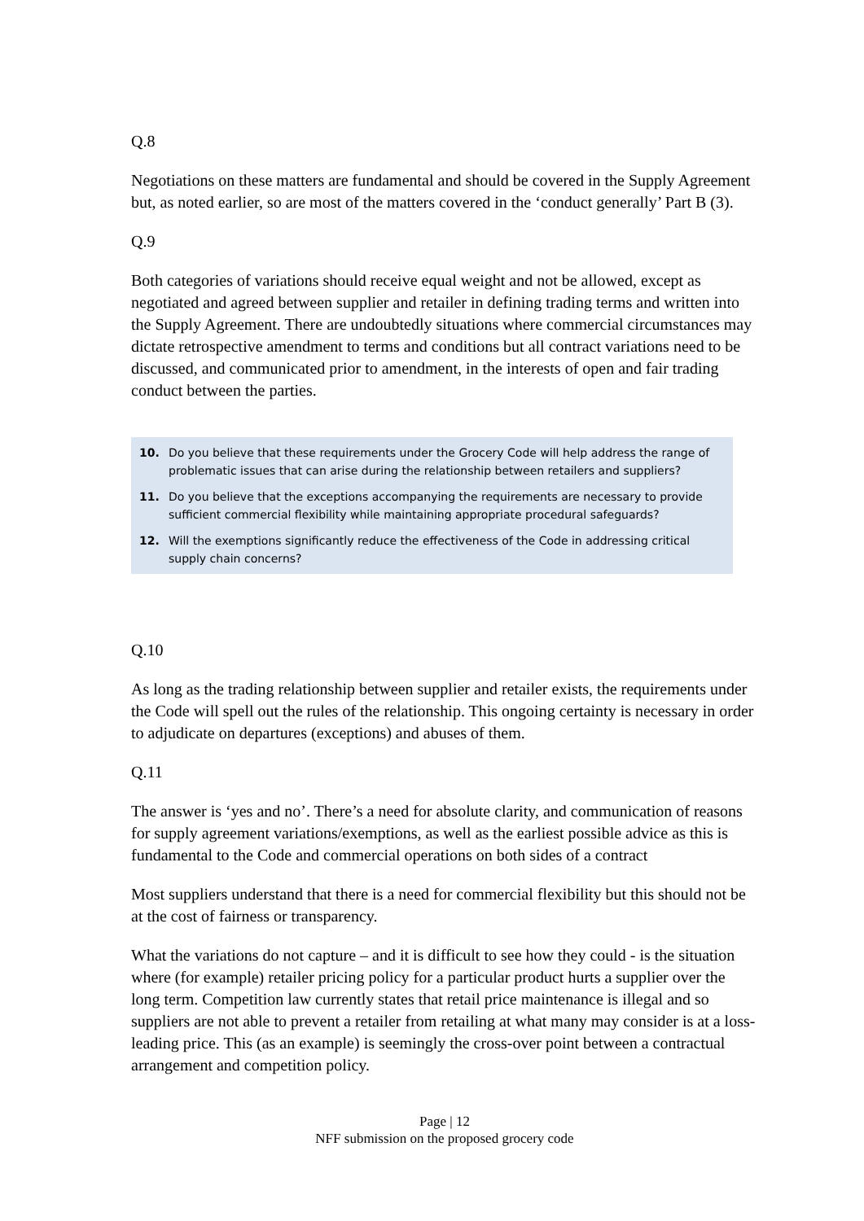Q.8
Negotiations on these matters are fundamental and should be covered in the Supply Agreement but, as noted earlier, so are most of the matters covered in the ‘conduct generally’ Part B (3).
Q.9
Both categories of variations should receive equal weight and not be allowed, except as negotiated and agreed between supplier and retailer in defining trading terms and written into the Supply Agreement. There are undoubtedly situations where commercial circumstances may dictate retrospective amendment to terms and conditions but all contract variations need to be discussed, and communicated prior to amendment, in the interests of open and fair trading conduct between the parties.
10. Do you believe that these requirements under the Grocery Code will help address the range of problematic issues that can arise during the relationship between retailers and suppliers?
11. Do you believe that the exceptions accompanying the requirements are necessary to provide sufficient commercial flexibility while maintaining appropriate procedural safeguards?
12. Will the exemptions significantly reduce the effectiveness of the Code in addressing critical supply chain concerns?
Q.10
As long as the trading relationship between supplier and retailer exists, the requirements under the Code will spell out the rules of the relationship. This ongoing certainty is necessary in order to adjudicate on departures (exceptions) and abuses of them.
Q.11
The answer is ‘yes and no’. There’s a need for absolute clarity, and communication of reasons for supply agreement variations/exemptions, as well as the earliest possible advice as this is fundamental to the Code and commercial operations on both sides of a contract
Most suppliers understand that there is a need for commercial flexibility but this should not be at the cost of fairness or transparency.
What the variations do not capture – and it is difficult to see how they could - is the situation where (for example) retailer pricing policy for a particular product hurts a supplier over the long term. Competition law currently states that retail price maintenance is illegal and so suppliers are not able to prevent a retailer from retailing at what many may consider is at a loss-leading price. This (as an example) is seemingly the cross-over point between a contractual arrangement and competition policy.
Page | 12
NFF submission on the proposed grocery code